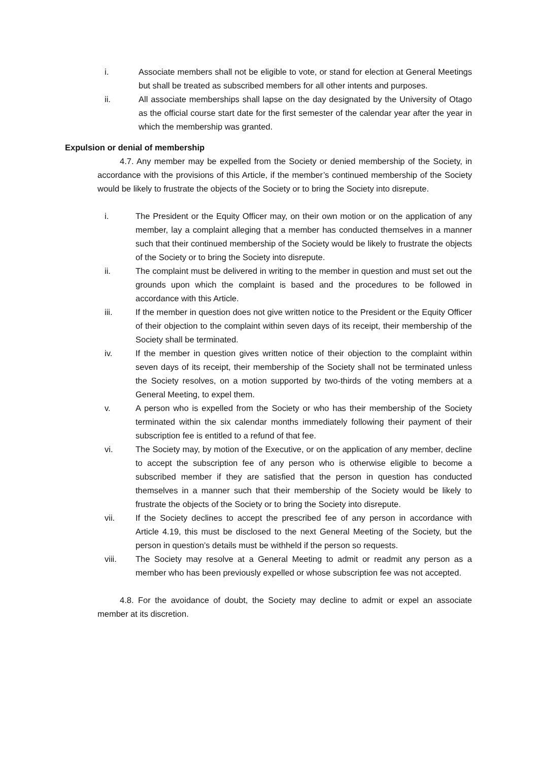i. Associate members shall not be eligible to vote, or stand for election at General Meetings but shall be treated as subscribed members for all other intents and purposes.
ii. All associate memberships shall lapse on the day designated by the University of Otago as the official course start date for the first semester of the calendar year after the year in which the membership was granted.
Expulsion or denial of membership
4.7. Any member may be expelled from the Society or denied membership of the Society, in accordance with the provisions of this Article, if the member’s continued membership of the Society would be likely to frustrate the objects of the Society or to bring the Society into disrepute.
i. The President or the Equity Officer may, on their own motion or on the application of any member, lay a complaint alleging that a member has conducted themselves in a manner such that their continued membership of the Society would be likely to frustrate the objects of the Society or to bring the Society into disrepute.
ii. The complaint must be delivered in writing to the member in question and must set out the grounds upon which the complaint is based and the procedures to be followed in accordance with this Article.
iii. If the member in question does not give written notice to the President or the Equity Officer of their objection to the complaint within seven days of its receipt, their membership of the Society shall be terminated.
iv. If the member in question gives written notice of their objection to the complaint within seven days of its receipt, their membership of the Society shall not be terminated unless the Society resolves, on a motion supported by two-thirds of the voting members at a General Meeting, to expel them.
v. A person who is expelled from the Society or who has their membership of the Society terminated within the six calendar months immediately following their payment of their subscription fee is entitled to a refund of that fee.
vi. The Society may, by motion of the Executive, or on the application of any member, decline to accept the subscription fee of any person who is otherwise eligible to become a subscribed member if they are satisfied that the person in question has conducted themselves in a manner such that their membership of the Society would be likely to frustrate the objects of the Society or to bring the Society into disrepute.
vii. If the Society declines to accept the prescribed fee of any person in accordance with Article 4.19, this must be disclosed to the next General Meeting of the Society, but the person in question’s details must be withheld if the person so requests.
viii. The Society may resolve at a General Meeting to admit or readmit any person as a member who has been previously expelled or whose subscription fee was not accepted.
4.8. For the avoidance of doubt, the Society may decline to admit or expel an associate member at its discretion.